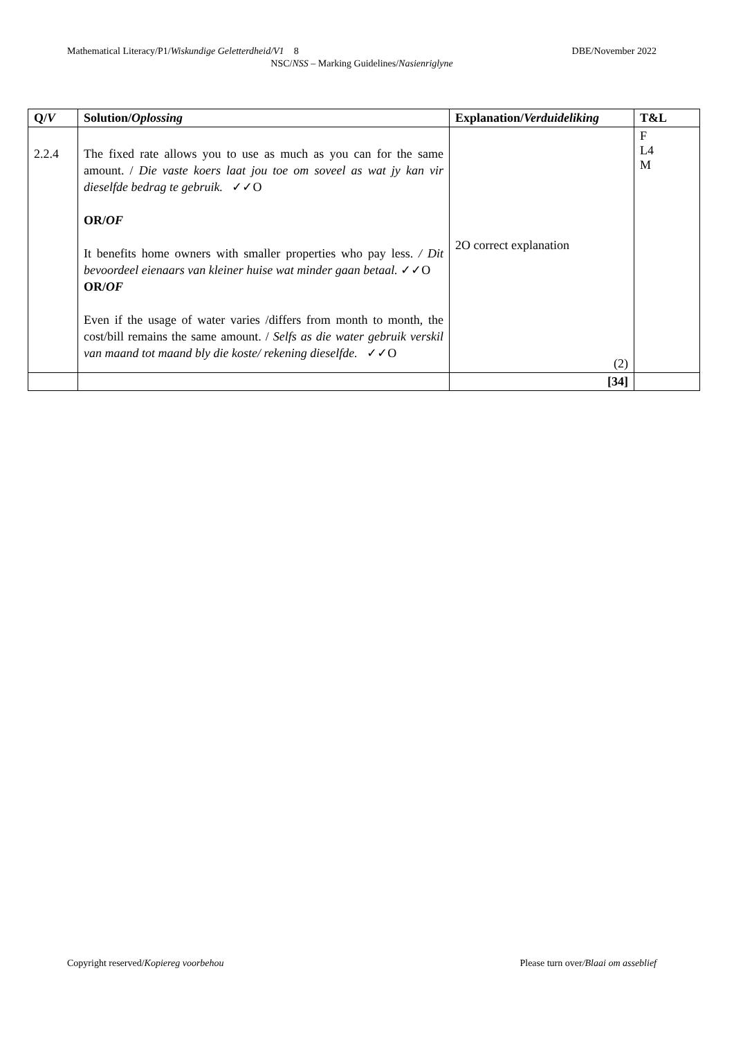Mathematical Literacy/P1/Wiskundige Geletterdheid/V1 8 DBE/November 2022
NSC/NSS – Marking Guidelines/Nasienriglyne
| Q/ V | Solution/ Oplossing | Explanation/ Verduideliking | T&L |
| --- | --- | --- | --- |
| 2.2.4 | The fixed rate allows you to use as much as you can for the same amount. / Die vaste koers laat jou toe om soveel as wat jy kan vir dieselfde bedrag te gebruik. ✓✓O OR/ OF It benefits home owners with smaller properties who pay less. / Dit bevoordeel eienaars van kleiner huise wat minder gaan betaal. ✓✓O OR/ OF Even if the usage of water varies /differs from month to month, the cost/bill remains the same amount. / Selfs as die water gebruik verskil van maand tot maand bly die koste/ rekening dieselfde. ✓✓O | 2O correct explanation (2) | F L4 M |
| | | [34] | |
Copyright reserved/Kopiereg voorbehou Please turn over/Blaai om asseblief